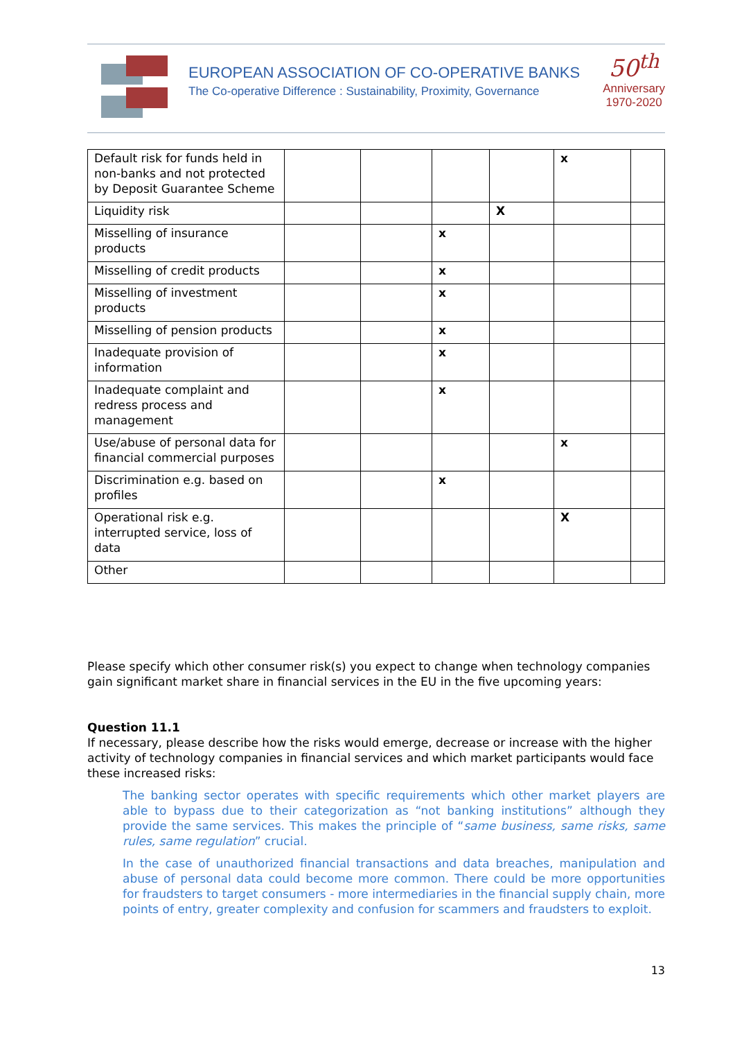EUROPEAN ASSOCIATION OF CO-OPERATIVE BANKS
The Co-operative Difference : Sustainability, Proximity, Governance
50<sup>th</sup>
Anniversary
1970-2020
| Default risk for funds held in non-banks and not protected by Deposit Guarantee Scheme | | | | | x | |
| Liquidity risk | | | | X | | |
| Misselling of insurance products | | | x | | | |
| Misselling of credit products | | | x | | | |
| Misselling of investment products | | | x | | | |
| Misselling of pension products | | | x | | | |
| Inadequate provision of information | | | x | | | |
| Inadequate complaint and redress process and management | | | x | | | |
| Use/abuse of personal data for financial commercial purposes | | | | | x | |
| Discrimination e.g. based on profiles | | | x | | | |
| Operational risk e.g. interrupted service, loss of data | | | | | X | |
| Other | | | | | | |
Please specify which other consumer risk(s) you expect to change when technology companies gain significant market share in financial services in the EU in the five upcoming years:
Question 11.1
If necessary, please describe how the risks would emerge, decrease or increase with the higher activity of technology companies in financial services and which market participants would face these increased risks:
The banking sector operates with specific requirements which other market players are able to bypass due to their categorization as “not banking institutions” although they provide the same services. This makes the principle of “same business, same risks, same rules, same regulation” crucial.
In the case of unauthorized financial transactions and data breaches, manipulation and abuse of personal data could become more common. There could be more opportunities for fraudsters to target consumers - more intermediaries in the financial supply chain, more points of entry, greater complexity and confusion for scammers and fraudsters to exploit.
13